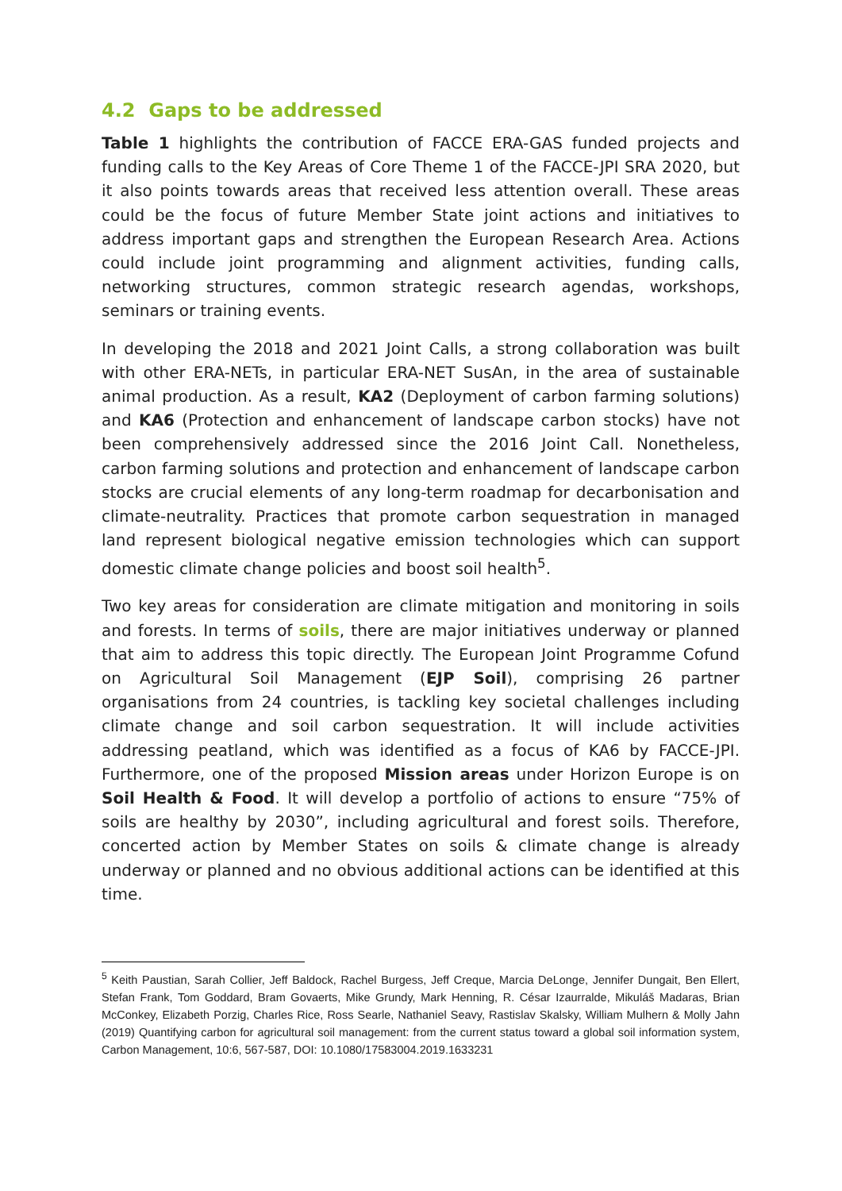4.2 Gaps to be addressed
Table 1 highlights the contribution of FACCE ERA-GAS funded projects and funding calls to the Key Areas of Core Theme 1 of the FACCE-JPI SRA 2020, but it also points towards areas that received less attention overall. These areas could be the focus of future Member State joint actions and initiatives to address important gaps and strengthen the European Research Area. Actions could include joint programming and alignment activities, funding calls, networking structures, common strategic research agendas, workshops, seminars or training events.
In developing the 2018 and 2021 Joint Calls, a strong collaboration was built with other ERA-NETs, in particular ERA-NET SusAn, in the area of sustainable animal production. As a result, KA2 (Deployment of carbon farming solutions) and KA6 (Protection and enhancement of landscape carbon stocks) have not been comprehensively addressed since the 2016 Joint Call. Nonetheless, carbon farming solutions and protection and enhancement of landscape carbon stocks are crucial elements of any long-term roadmap for decarbonisation and climate-neutrality. Practices that promote carbon sequestration in managed land represent biological negative emission technologies which can support domestic climate change policies and boost soil health<sup>5</sup>.
Two key areas for consideration are climate mitigation and monitoring in soils and forests. In terms of soils, there are major initiatives underway or planned that aim to address this topic directly. The European Joint Programme Cofund on Agricultural Soil Management (EJP Soil), comprising 26 partner organisations from 24 countries, is tackling key societal challenges including climate change and soil carbon sequestration. It will include activities addressing peatland, which was identified as a focus of KA6 by FACCE-JPI. Furthermore, one of the proposed Mission areas under Horizon Europe is on Soil Health & Food. It will develop a portfolio of actions to ensure “75% of soils are healthy by 2030”, including agricultural and forest soils. Therefore, concerted action by Member States on soils & climate change is already underway or planned and no obvious additional actions can be identified at this time.
<sup>5</sup> Keith Paustian, Sarah Collier, Jeff Baldock, Rachel Burgess, Jeff Creque, Marcia DeLonge, Jennifer Dungait, Ben Ellert, Stefan Frank, Tom Goddard, Bram Govaerts, Mike Grundy, Mark Henning, R. César Izaurralde, Mikuláš Madaras, Brian McConkey, Elizabeth Porzig, Charles Rice, Ross Searle, Nathaniel Seavy, Rastislav Skalsky, William Mulhern & Molly Jahn (2019) Quantifying carbon for agricultural soil management: from the current status toward a global soil information system, Carbon Management, 10:6, 567-587, DOI: 10.1080/17583004.2019.1633231